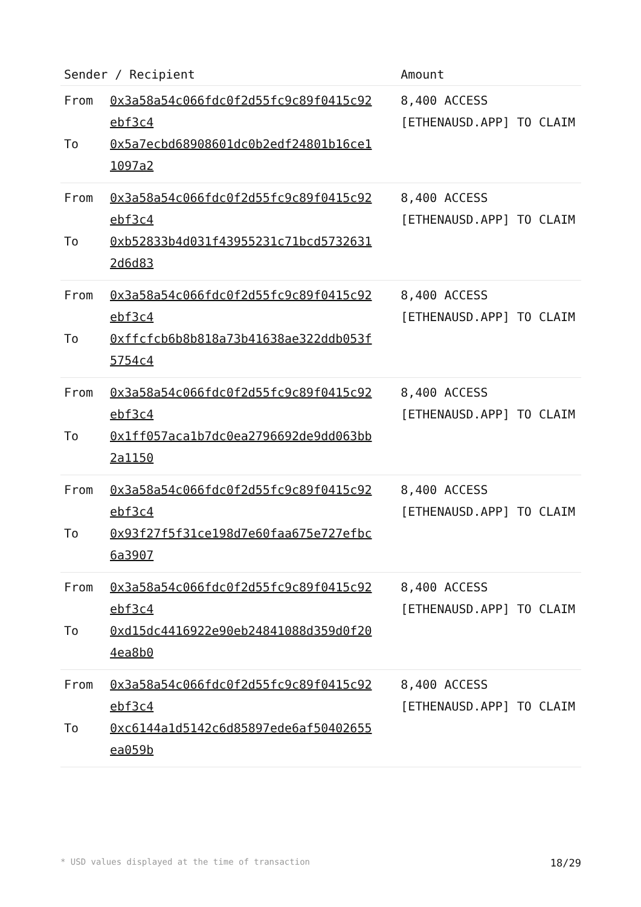| Sender / Recipient | | Amount |
| --- | --- | --- |
| From To | 0x3a58a54c066fdc0f2d55fc9c89f0415c92 ebf3c4 0x5a7ecbd68908601dc0b2edf24801b16ce1 1097a2 | 8,400 ACCESS [ETHENAUSD.APP] TO CLAIM |
| From To | 0x3a58a54c066fdc0f2d55fc9c89f0415c92 ebf3c4 0xb52833b4d031f43955231c71bcd5732631 2d6d83 | 8,400 ACCESS [ETHENAUSD.APP] TO CLAIM |
| From To | 0x3a58a54c066fdc0f2d55fc9c89f0415c92 ebf3c4 0xffcfcb6b8b818a73b41638ae322ddb053f 5754c4 | 8,400 ACCESS [ETHENAUSD.APP] TO CLAIM |
| From To | 0x3a58a54c066fdc0f2d55fc9c89f0415c92 ebf3c4 0x1ff057aca1b7dc0ea2796692de9dd063bb 2a1150 | 8,400 ACCESS [ETHENAUSD.APP] TO CLAIM |
| From To | 0x3a58a54c066fdc0f2d55fc9c89f0415c92 ebf3c4 0x93f27f5f31ce198d7e60faa675e727efbc 6a3907 | 8,400 ACCESS [ETHENAUSD.APP] TO CLAIM |
| From To | 0x3a58a54c066fdc0f2d55fc9c89f0415c92 ebf3c4 0xd15dc4416922e90eb24841088d359d0f20 4ea8b0 | 8,400 ACCESS [ETHENAUSD.APP] TO CLAIM |
| From To | 0x3a58a54c066fdc0f2d55fc9c89f0415c92 ebf3c4 0xc6144a1d5142c6d85897ede6af50402655 ea059b | 8,400 ACCESS [ETHENAUSD.APP] TO CLAIM |
* USD values displayed at the time of transaction 18/29